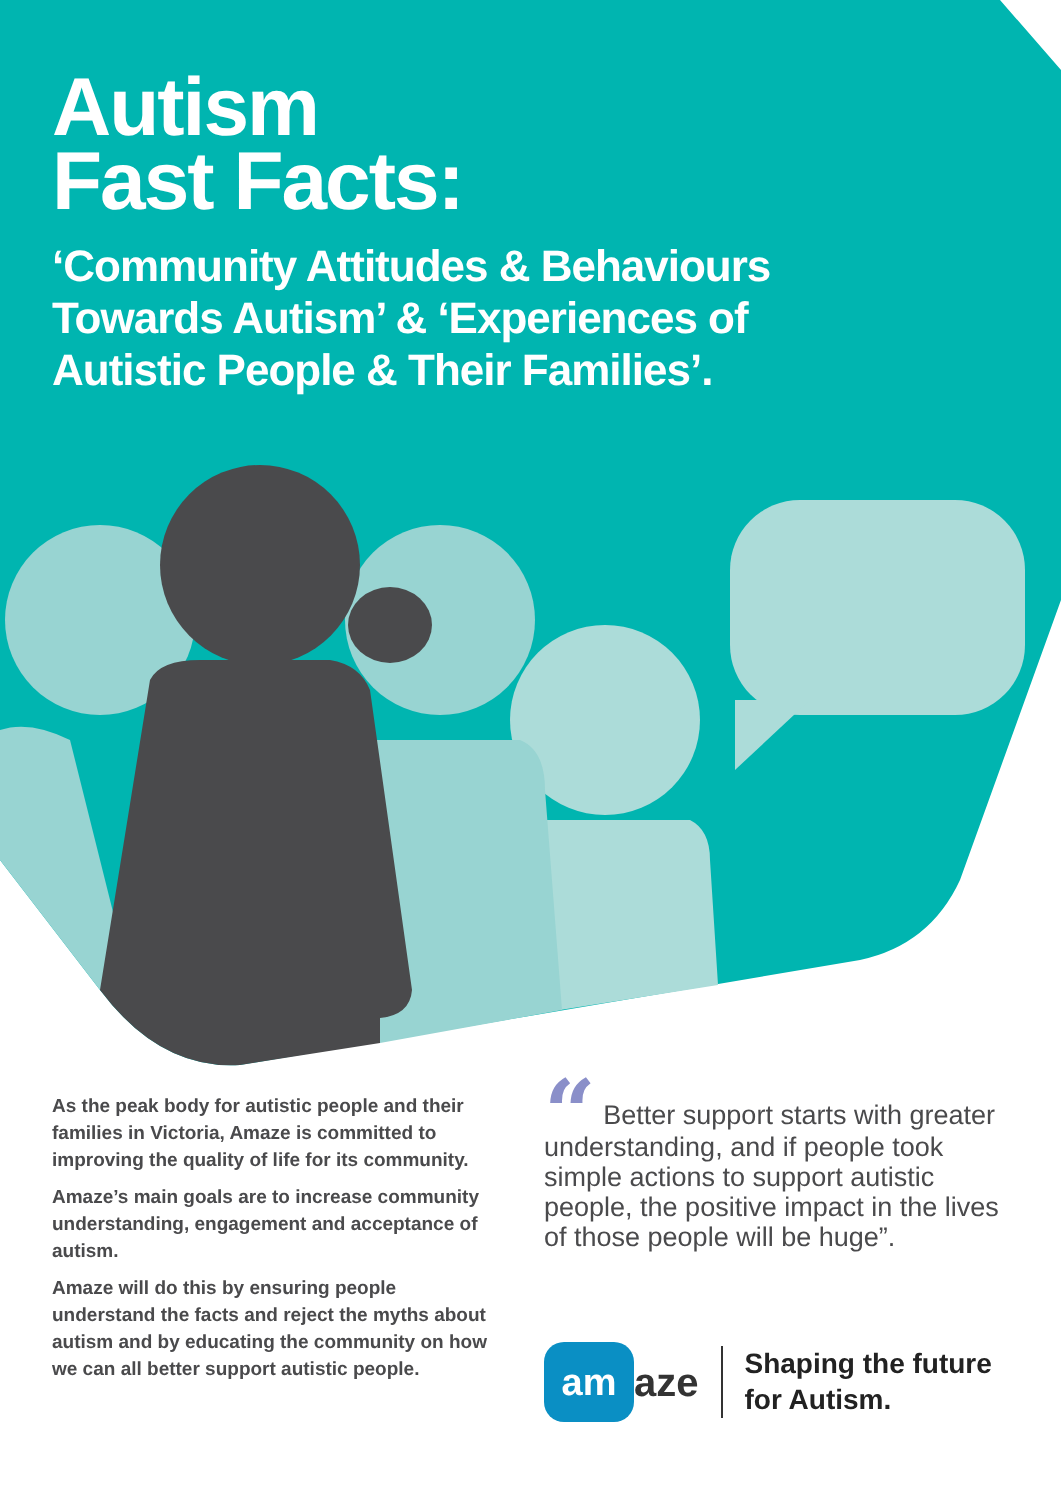Autism
Fast Facts:
‘Community Attitudes & Behaviours
Towards Autism’ & ‘Experiences of
Autistic People & Their Families’.
As the peak body for autistic people and their families in Victoria, Amaze is committed to improving the quality of life for its community.
Amaze’s main goals are to increase community understanding, engagement and acceptance of autism.
Amaze will do this by ensuring people understand the facts and reject the myths about autism and by educating the community on how we can all better support autistic people.
“ Better support starts with greater understanding, and if people took simple actions to support autistic people, the positive impact in the lives of those people will be huge”.
am
aze
Shaping the future
for Autism.